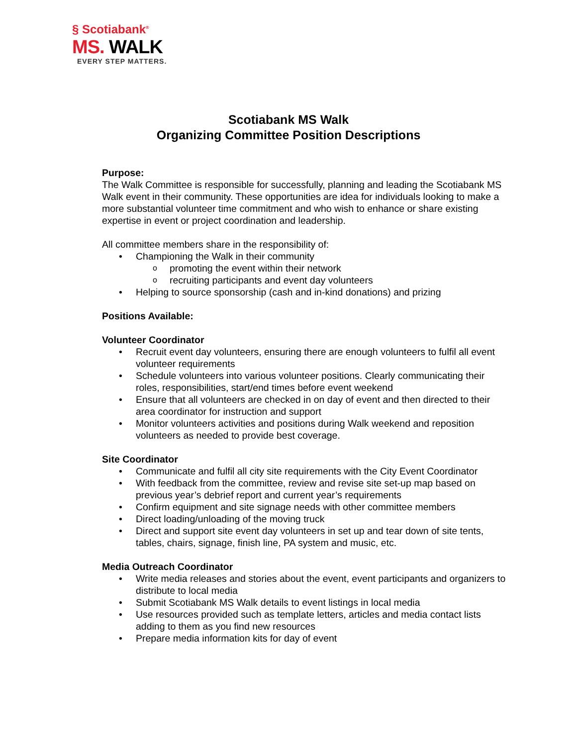§ Scotiabank<sup>®</sup>
MS. WALK
EVERY STEP MATTERS.
Scotiabank MS Walk
Organizing Committee Position Descriptions
Purpose:
The Walk Committee is responsible for successfully, planning and leading the Scotiabank MS Walk event in their community. These opportunities are idea for individuals looking to make a more substantial volunteer time commitment and who wish to enhance or share existing expertise in event or project coordination and leadership.
All committee members share in the responsibility of:
Championing the Walk in their community
promoting the event within their network
recruiting participants and event day volunteers
Helping to source sponsorship (cash and in-kind donations) and prizing
Positions Available:
Volunteer Coordinator
Recruit event day volunteers, ensuring there are enough volunteers to fulfil all event volunteer requirements
Schedule volunteers into various volunteer positions. Clearly communicating their roles, responsibilities, start/end times before event weekend
Ensure that all volunteers are checked in on day of event and then directed to their area coordinator for instruction and support
Monitor volunteers activities and positions during Walk weekend and reposition volunteers as needed to provide best coverage.
Site Coordinator
Communicate and fulfil all city site requirements with the City Event Coordinator
With feedback from the committee, review and revise site set-up map based on previous year’s debrief report and current year’s requirements
Confirm equipment and site signage needs with other committee members
Direct loading/unloading of the moving truck
Direct and support site event day volunteers in set up and tear down of site tents, tables, chairs, signage, finish line, PA system and music, etc.
Media Outreach Coordinator
Write media releases and stories about the event, event participants and organizers to distribute to local media
Submit Scotiabank MS Walk details to event listings in local media
Use resources provided such as template letters, articles and media contact lists adding to them as you find new resources
Prepare media information kits for day of event